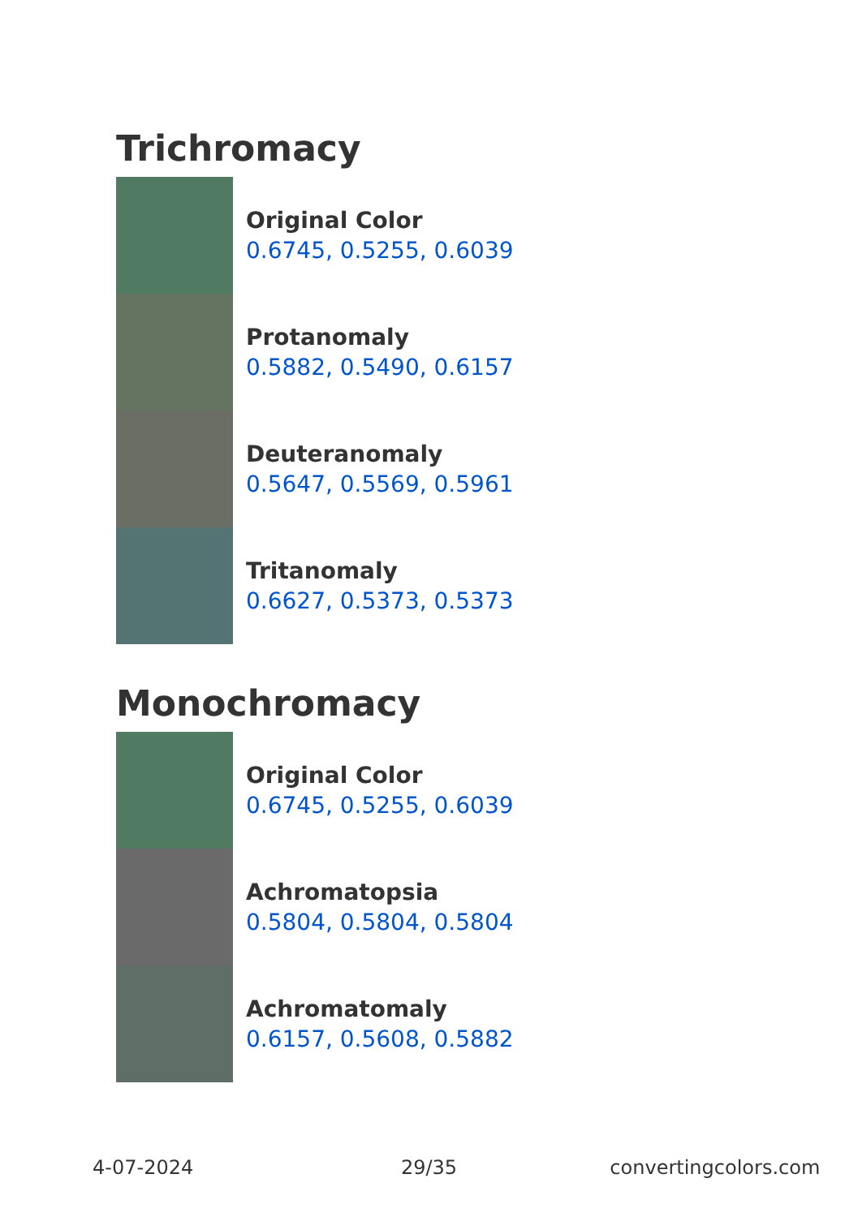Trichromacy
Original Color
0.6745, 0.5255, 0.6039
Protanomaly
0.5882, 0.5490, 0.6157
Deuteranomaly
0.5647, 0.5569, 0.5961
Tritanomaly
0.6627, 0.5373, 0.5373
Monochromacy
Original Color
0.6745, 0.5255, 0.6039
Achromatopsia
0.5804, 0.5804, 0.5804
Achromatomaly
0.6157, 0.5608, 0.5882
4-07-2024 29/35 convertingcolors.com